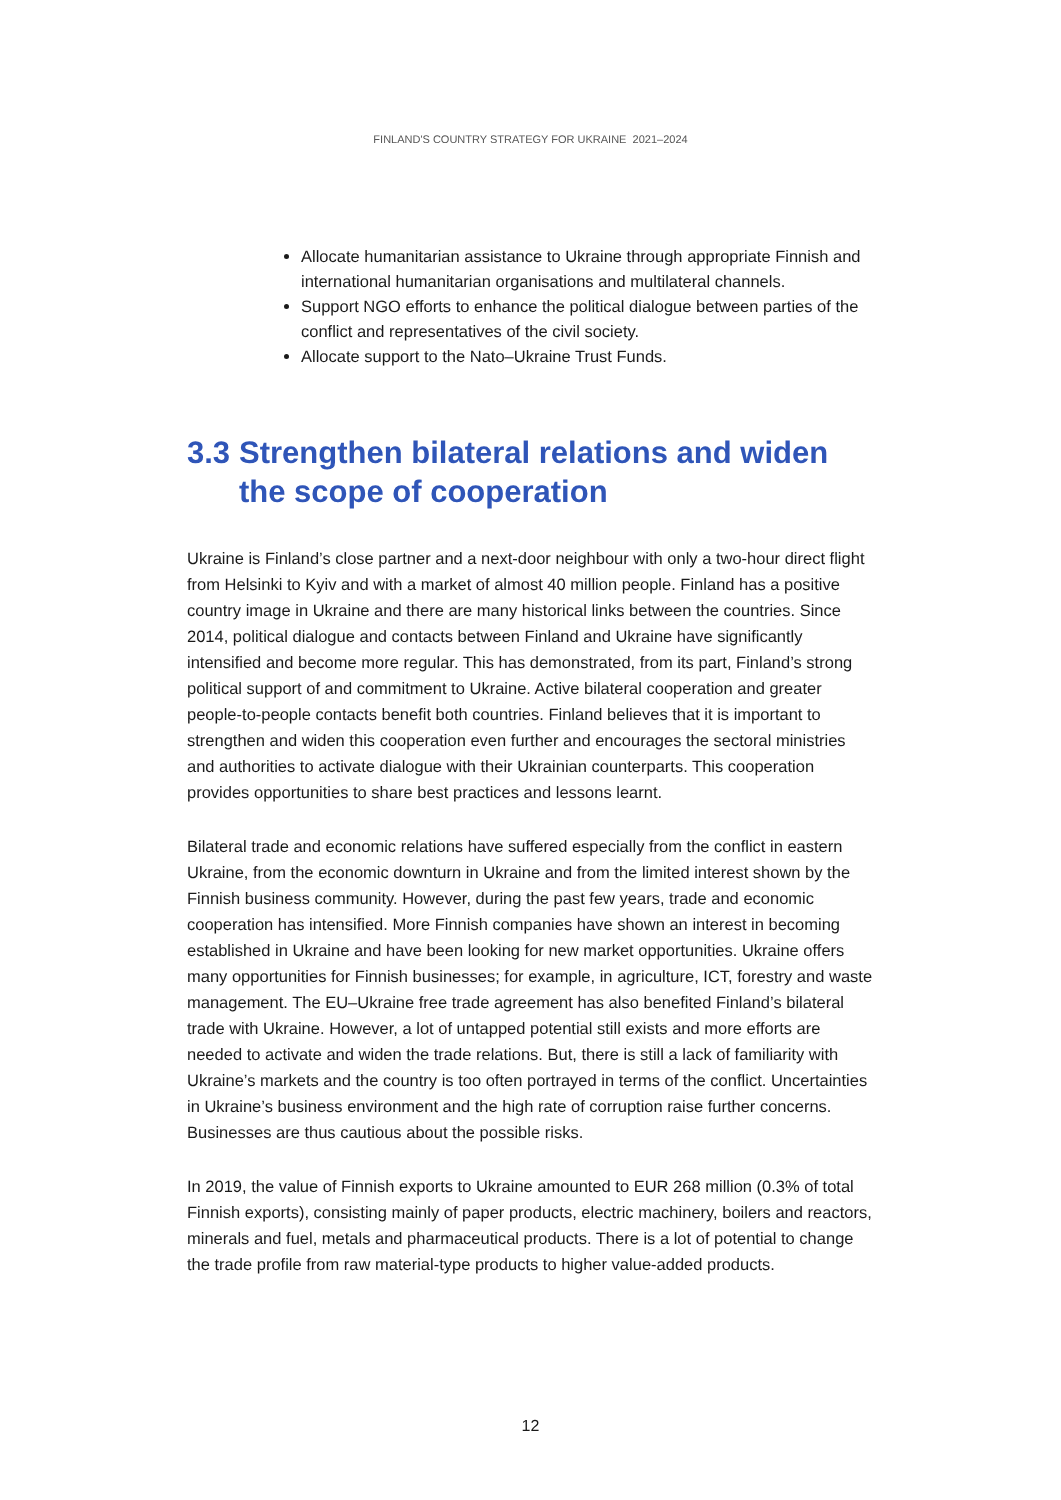FINLAND'S COUNTRY STRATEGY FOR UKRAINE 2021–2024
Allocate humanitarian assistance to Ukraine through appropriate Finnish and international humanitarian organisations and multilateral channels.
Support NGO efforts to enhance the political dialogue between parties of the conflict and representatives of the civil society.
Allocate support to the Nato–Ukraine Trust Funds.
3.3 Strengthen bilateral relations and widen the scope of cooperation
Ukraine is Finland’s close partner and a next-door neighbour with only a two-hour direct flight from Helsinki to Kyiv and with a market of almost 40 million people. Finland has a positive country image in Ukraine and there are many historical links between the countries. Since 2014, political dialogue and contacts between Finland and Ukraine have significantly intensified and become more regular. This has demonstrated, from its part, Finland’s strong political support of and commitment to Ukraine. Active bilateral cooperation and greater people-to-people contacts benefit both countries. Finland believes that it is important to strengthen and widen this cooperation even further and encourages the sectoral ministries and authorities to activate dialogue with their Ukrainian counterparts. This cooperation provides opportunities to share best practices and lessons learnt.
Bilateral trade and economic relations have suffered especially from the conflict in eastern Ukraine, from the economic downturn in Ukraine and from the limited interest shown by the Finnish business community. However, during the past few years, trade and economic cooperation has intensified. More Finnish companies have shown an interest in becoming established in Ukraine and have been looking for new market opportunities. Ukraine offers many opportunities for Finnish businesses; for example, in agriculture, ICT, forestry and waste management. The EU–Ukraine free trade agreement has also benefited Finland’s bilateral trade with Ukraine. However, a lot of untapped potential still exists and more efforts are needed to activate and widen the trade relations. But, there is still a lack of familiarity with Ukraine’s markets and the country is too often portrayed in terms of the conflict. Uncertainties in Ukraine’s business environment and the high rate of corruption raise further concerns. Businesses are thus cautious about the possible risks.
In 2019, the value of Finnish exports to Ukraine amounted to EUR 268 million (0.3% of total Finnish exports), consisting mainly of paper products, electric machinery, boilers and reactors, minerals and fuel, metals and pharmaceutical products. There is a lot of potential to change the trade profile from raw material-type products to higher value-added products.
12